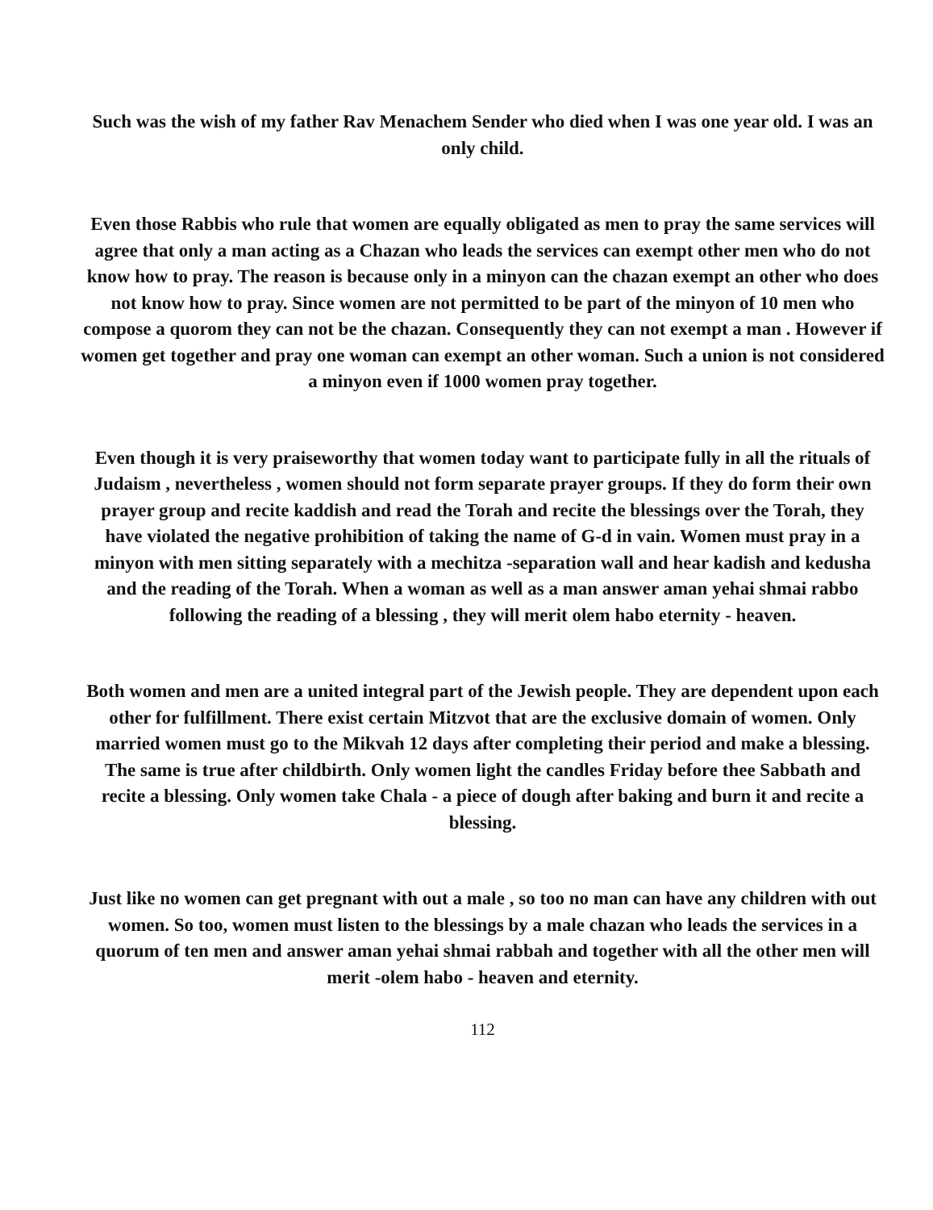Such was the wish of my father Rav Menachem Sender who died when I was one year old. I was an only child.
Even those Rabbis who rule that women are equally obligated as men to pray the same services will agree that only a man acting as a Chazan who leads the services can exempt other men who do not know how to pray. The reason is because only in a minyon can the chazan exempt an other who does not know how to pray. Since women are not permitted to be part of the minyon of 10 men who compose a quorom they can not be the chazan. Consequently they can not exempt a man . However if women get together and pray one woman can exempt an other woman. Such a union is not considered a minyon even if 1000 women pray together.
Even though it is very praiseworthy that women today want to participate fully in all the rituals of Judaism , nevertheless , women should not form separate prayer groups. If they do form their own prayer group and recite kaddish and read the Torah and recite the blessings over the Torah, they have violated the negative prohibition of taking the name of G-d in vain. Women must pray in a minyon with men sitting separately with a mechitza -separation wall and hear kadish and kedusha and the reading of the Torah. When a woman as well as a man answer aman yehai shmai rabbo following the reading of a blessing , they will merit olem habo eternity - heaven.
Both women and men are a united integral part of the Jewish people. They are dependent upon each other for fulfillment. There exist certain Mitzvot that are the exclusive domain of women. Only married women must go to the Mikvah 12 days after completing their period and make a blessing. The same is true after childbirth. Only women light the candles Friday before thee Sabbath and recite a blessing. Only women take Chala - a piece of dough after baking and burn it and recite a blessing.
Just like no women can get pregnant with out a male , so too no man can have any children with out women. So too, women must listen to the blessings by a male chazan who leads the services in a quorum of ten men and answer aman yehai shmai rabbah and together with all the other men will merit -olem habo - heaven and eternity.
112